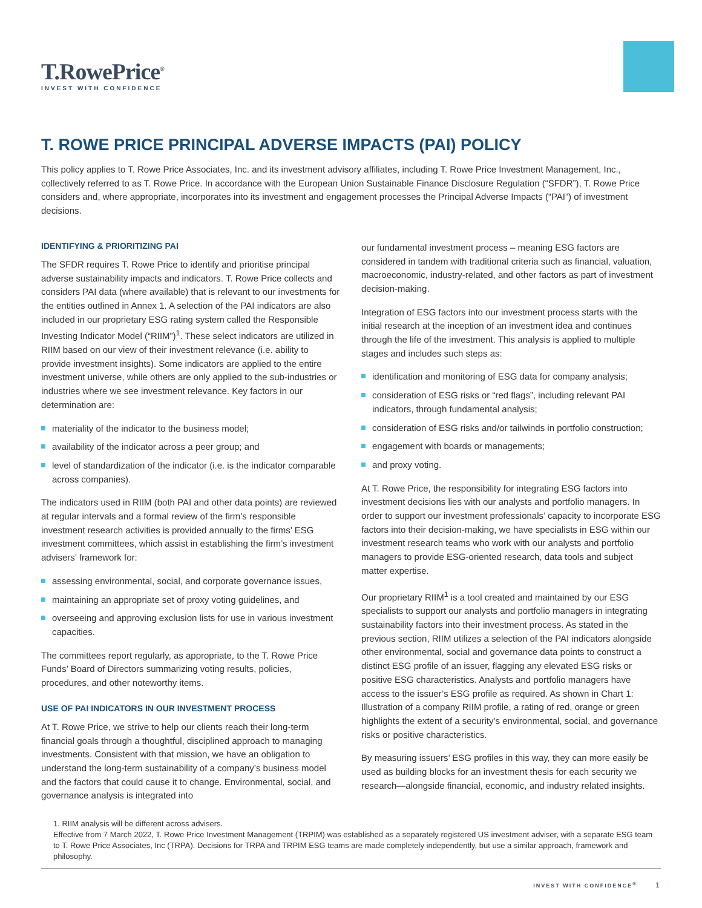T.RowePrice<sup>®</sup>
INVEST WITH CONFIDENCE
T. ROWE PRICE PRINCIPAL ADVERSE IMPACTS (PAI) POLICY
This policy applies to T. Rowe Price Associates, Inc. and its investment advisory affiliates, including T. Rowe Price Investment Management, Inc., collectively referred to as T. Rowe Price. In accordance with the European Union Sustainable Finance Disclosure Regulation (“SFDR”), T. Rowe Price considers and, where appropriate, incorporates into its investment and engagement processes the Principal Adverse Impacts (“PAI”) of investment decisions.
IDENTIFYING & PRIORITIZING PAI
The SFDR requires T. Rowe Price to identify and prioritise principal adverse sustainability impacts and indicators. T. Rowe Price collects and considers PAI data (where available) that is relevant to our investments for the entities outlined in Annex 1. A selection of the PAI indicators are also included in our proprietary ESG rating system called the Responsible Investing Indicator Model (“RIIM”)<sup>1</sup>. These select indicators are utilized in RIIM based on our view of their investment relevance (i.e. ability to provide investment insights). Some indicators are applied to the entire investment universe, while others are only applied to the sub-industries or industries where we see investment relevance. Key factors in our determination are:
materiality of the indicator to the business model;
availability of the indicator across a peer group; and
level of standardization of the indicator (i.e. is the indicator comparable across companies).
The indicators used in RIIM (both PAI and other data points) are reviewed at regular intervals and a formal review of the firm’s responsible investment research activities is provided annually to the firms’ ESG investment committees, which assist in establishing the firm’s investment advisers’ framework for:
assessing environmental, social, and corporate governance issues,
maintaining an appropriate set of proxy voting guidelines, and
overseeing and approving exclusion lists for use in various investment capacities.
The committees report regularly, as appropriate, to the T. Rowe Price Funds’ Board of Directors summarizing voting results, policies, procedures, and other noteworthy items.
USE OF PAI INDICATORS IN OUR INVESTMENT PROCESS
At T. Rowe Price, we strive to help our clients reach their long-term financial goals through a thoughtful, disciplined approach to managing investments. Consistent with that mission, we have an obligation to understand the long-term sustainability of a company’s business model and the factors that could cause it to change. Environmental, social, and governance analysis is integrated into
our fundamental investment process – meaning ESG factors are considered in tandem with traditional criteria such as financial, valuation, macroeconomic, industry-related, and other factors as part of investment decision-making.
Integration of ESG factors into our investment process starts with the initial research at the inception of an investment idea and continues through the life of the investment. This analysis is applied to multiple stages and includes such steps as:
identification and monitoring of ESG data for company analysis;
consideration of ESG risks or “red flags”, including relevant PAI indicators, through fundamental analysis;
consideration of ESG risks and/or tailwinds in portfolio construction;
engagement with boards or managements;
and proxy voting.
At T. Rowe Price, the responsibility for integrating ESG factors into investment decisions lies with our analysts and portfolio managers. In order to support our investment professionals’ capacity to incorporate ESG factors into their decision-making, we have specialists in ESG within our investment research teams who work with our analysts and portfolio managers to provide ESG-oriented research, data tools and subject matter expertise.
Our proprietary RIIM<sup>1</sup> is a tool created and maintained by our ESG specialists to support our analysts and portfolio managers in integrating sustainability factors into their investment process. As stated in the previous section, RIIM utilizes a selection of the PAI indicators alongside other environmental, social and governance data points to construct a distinct ESG profile of an issuer, flagging any elevated ESG risks or positive ESG characteristics. Analysts and portfolio managers have access to the issuer’s ESG profile as required. As shown in Chart 1: Illustration of a company RIIM profile, a rating of red, orange or green highlights the extent of a security’s environmental, social, and governance risks or positive characteristics.
By measuring issuers’ ESG profiles in this way, they can more easily be used as building blocks for an investment thesis for each security we research—alongside financial, economic, and industry related insights.
1. RIIM analysis will be different across advisers.
Effective from 7 March 2022, T. Rowe Price Investment Management (TRPIM) was established as a separately registered US investment adviser, with a separate ESG team to T. Rowe Price Associates, Inc (TRPA). Decisions for TRPA and TRPIM ESG teams are made completely independently, but use a similar approach, framework and philosophy.
INVEST WITH CONFIDENCE<sup>®</sup> 1